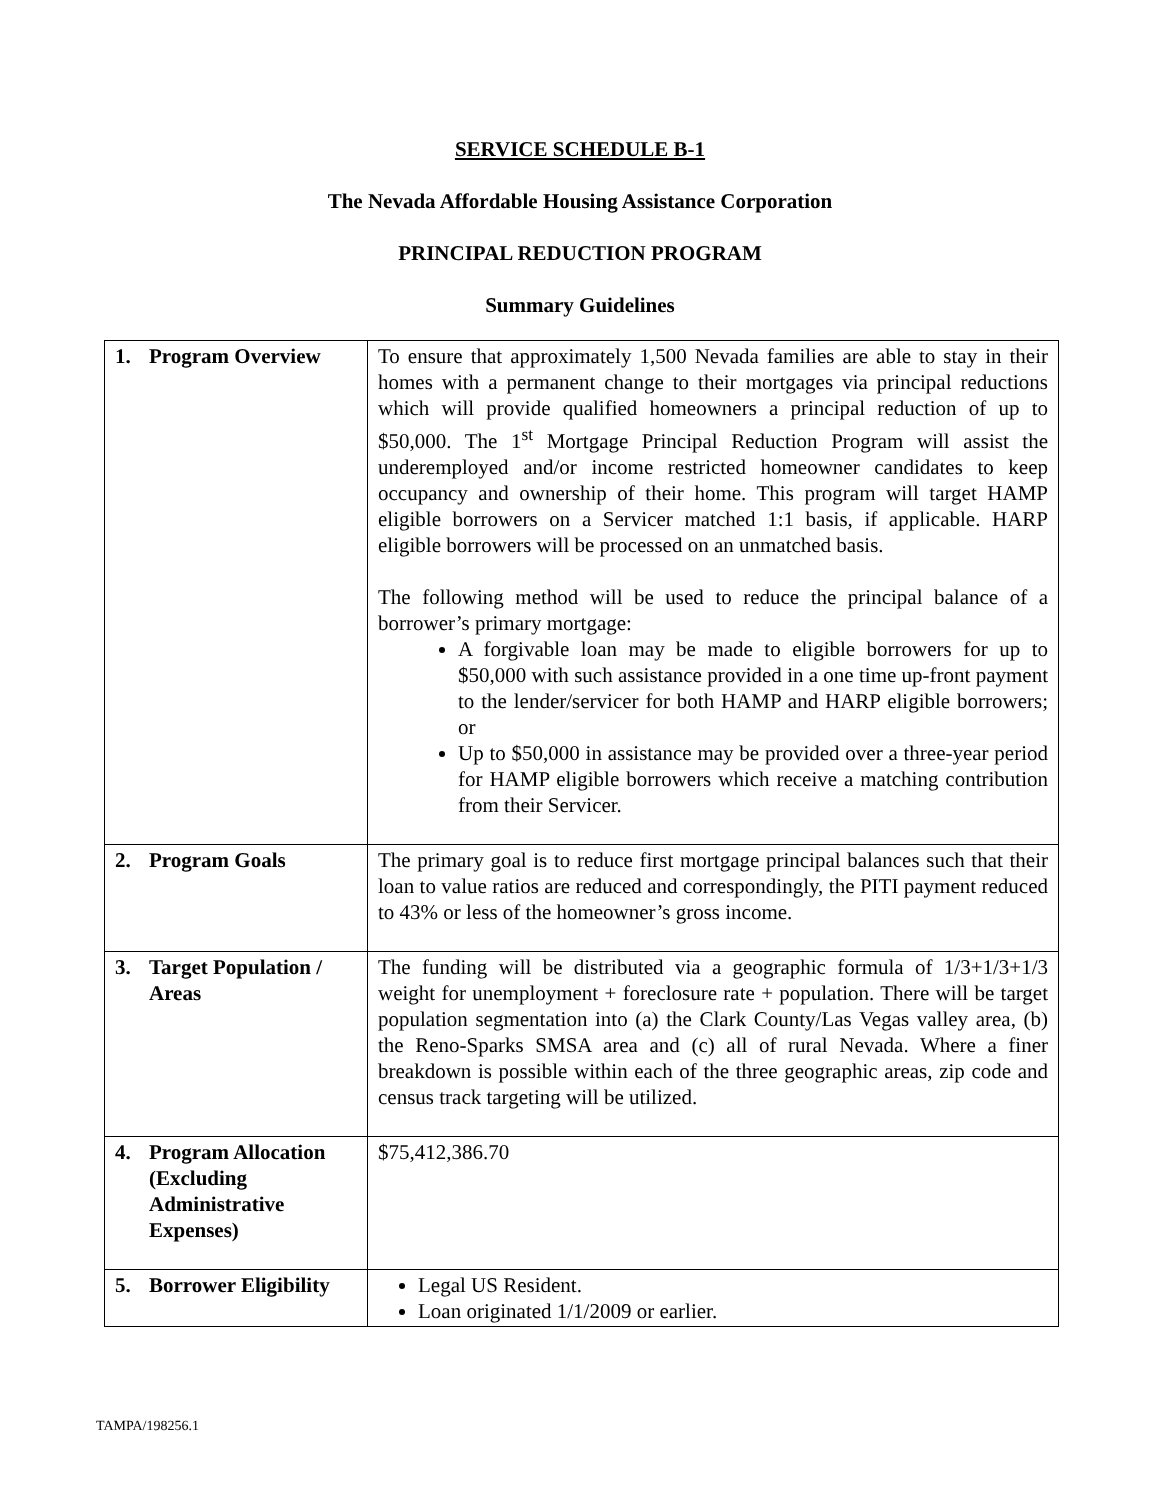SERVICE SCHEDULE B-1
The Nevada Affordable Housing Assistance Corporation
PRINCIPAL REDUCTION PROGRAM
Summary Guidelines
| 1. Program Overview | To ensure that approximately 1,500 Nevada families are able to stay in their homes with a permanent change to their mortgages via principal reductions which will provide qualified homeowners a principal reduction of up to $50,000. The 1<sup>st</sup> Mortgage Principal Reduction Program will assist the underemployed and/or income restricted homeowner candidates to keep occupancy and ownership of their home. This program will target HAMP eligible borrowers on a Servicer matched 1:1 basis, if applicable. HARP eligible borrowers will be processed on an unmatched basis. The following method will be used to reduce the principal balance of a borrower’s primary mortgage: A forgivable loan may be made to eligible borrowers for up to $50,000 with such assistance provided in a one time up-front payment to the lender/servicer for both HAMP and HARP eligible borrowers; or Up to $50,000 in assistance may be provided over a three-year period for HAMP eligible borrowers which receive a matching contribution from their Servicer. |
| 2. Program Goals | The primary goal is to reduce first mortgage principal balances such that their loan to value ratios are reduced and correspondingly, the PITI payment reduced to 43% or less of the homeowner’s gross income. |
| 3. Target Population / Areas | The funding will be distributed via a geographic formula of 1/3+1/3+1/3 weight for unemployment + foreclosure rate + population. There will be target population segmentation into (a) the Clark County/Las Vegas valley area, (b) the Reno-Sparks SMSA area and (c) all of rural Nevada. Where a finer breakdown is possible within each of the three geographic areas, zip code and census track targeting will be utilized. |
| 4. Program Allocation (Excluding Administrative Expenses) | $75,412,386.70 |
| 5. Borrower Eligibility | Legal US Resident. Loan originated 1/1/2009 or earlier. |
TAMPA/198256.1